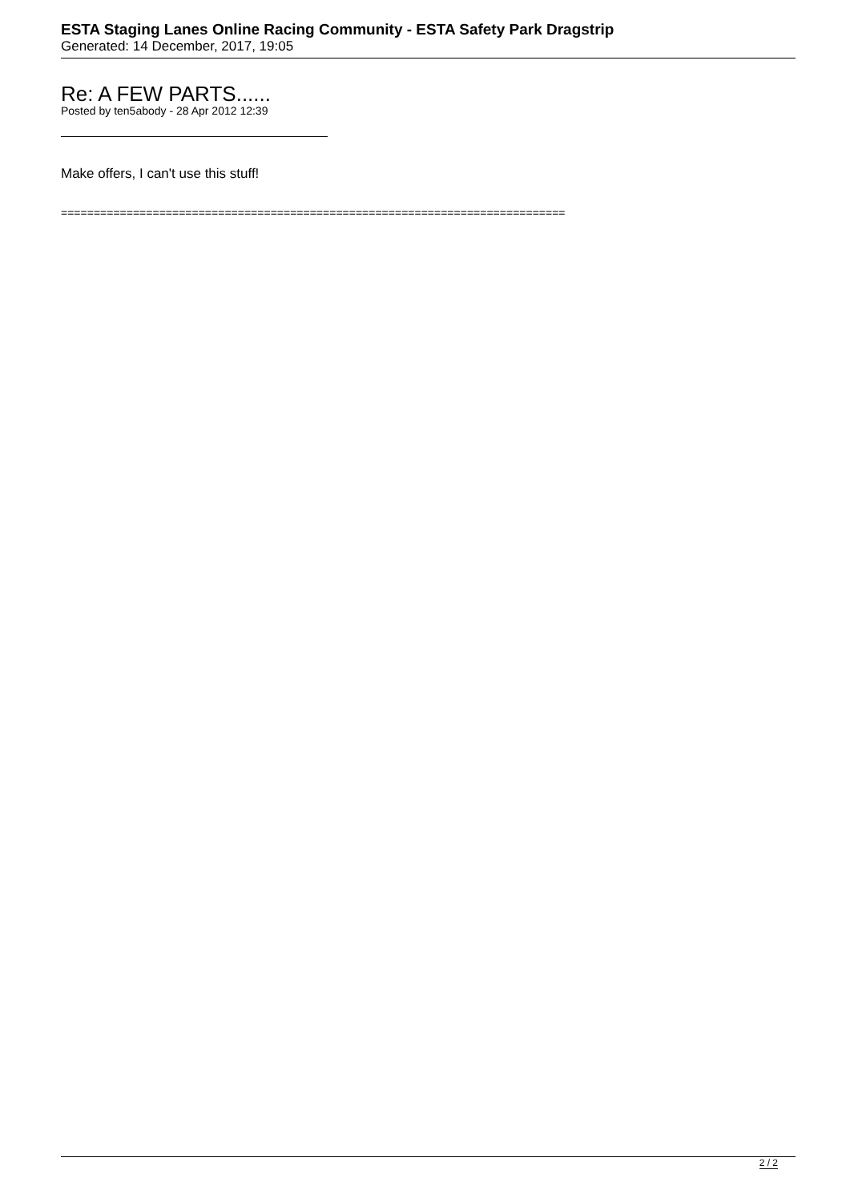ESTA Staging Lanes Online Racing Community - ESTA Safety Park Dragstrip
Generated: 14 December, 2017, 19:05
Re: A FEW PARTS......
Posted by ten5abody - 28 Apr 2012 12:39
Make offers, I can't use this stuff!
=============================================================================
2 / 2